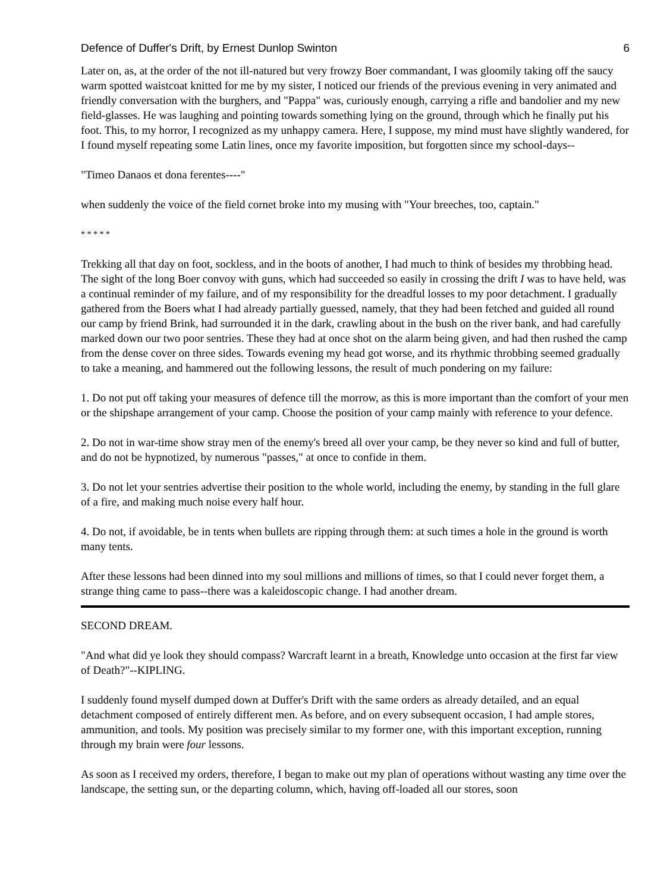Defence of Duffer's Drift, by Ernest Dunlop Swinton 6
Later on, as, at the order of the not ill-natured but very frowzy Boer commandant, I was gloomily taking off the saucy warm spotted waistcoat knitted for me by my sister, I noticed our friends of the previous evening in very animated and friendly conversation with the burghers, and "Pappa" was, curiously enough, carrying a rifle and bandolier and my new field-glasses. He was laughing and pointing towards something lying on the ground, through which he finally put his foot. This, to my horror, I recognized as my unhappy camera. Here, I suppose, my mind must have slightly wandered, for I found myself repeating some Latin lines, once my favorite imposition, but forgotten since my school-days--
"Timeo Danaos et dona ferentes----"
when suddenly the voice of the field cornet broke into my musing with "Your breeches, too, captain."
* * * * *
Trekking all that day on foot, sockless, and in the boots of another, I had much to think of besides my throbbing head. The sight of the long Boer convoy with guns, which had succeeded so easily in crossing the drift I was to have held, was a continual reminder of my failure, and of my responsibility for the dreadful losses to my poor detachment. I gradually gathered from the Boers what I had already partially guessed, namely, that they had been fetched and guided all round our camp by friend Brink, had surrounded it in the dark, crawling about in the bush on the river bank, and had carefully marked down our two poor sentries. These they had at once shot on the alarm being given, and had then rushed the camp from the dense cover on three sides. Towards evening my head got worse, and its rhythmic throbbing seemed gradually to take a meaning, and hammered out the following lessons, the result of much pondering on my failure:
1. Do not put off taking your measures of defence till the morrow, as this is more important than the comfort of your men or the shipshape arrangement of your camp. Choose the position of your camp mainly with reference to your defence.
2. Do not in war-time show stray men of the enemy's breed all over your camp, be they never so kind and full of butter, and do not be hypnotized, by numerous "passes," at once to confide in them.
3. Do not let your sentries advertise their position to the whole world, including the enemy, by standing in the full glare of a fire, and making much noise every half hour.
4. Do not, if avoidable, be in tents when bullets are ripping through them: at such times a hole in the ground is worth many tents.
After these lessons had been dinned into my soul millions and millions of times, so that I could never forget them, a strange thing came to pass--there was a kaleidoscopic change. I had another dream.
SECOND DREAM.
"And what did ye look they should compass? Warcraft learnt in a breath, Knowledge unto occasion at the first far view of Death?"--KIPLING.
I suddenly found myself dumped down at Duffer's Drift with the same orders as already detailed, and an equal detachment composed of entirely different men. As before, and on every subsequent occasion, I had ample stores, ammunition, and tools. My position was precisely similar to my former one, with this important exception, running through my brain were four lessons.
As soon as I received my orders, therefore, I began to make out my plan of operations without wasting any time over the landscape, the setting sun, or the departing column, which, having off-loaded all our stores, soon